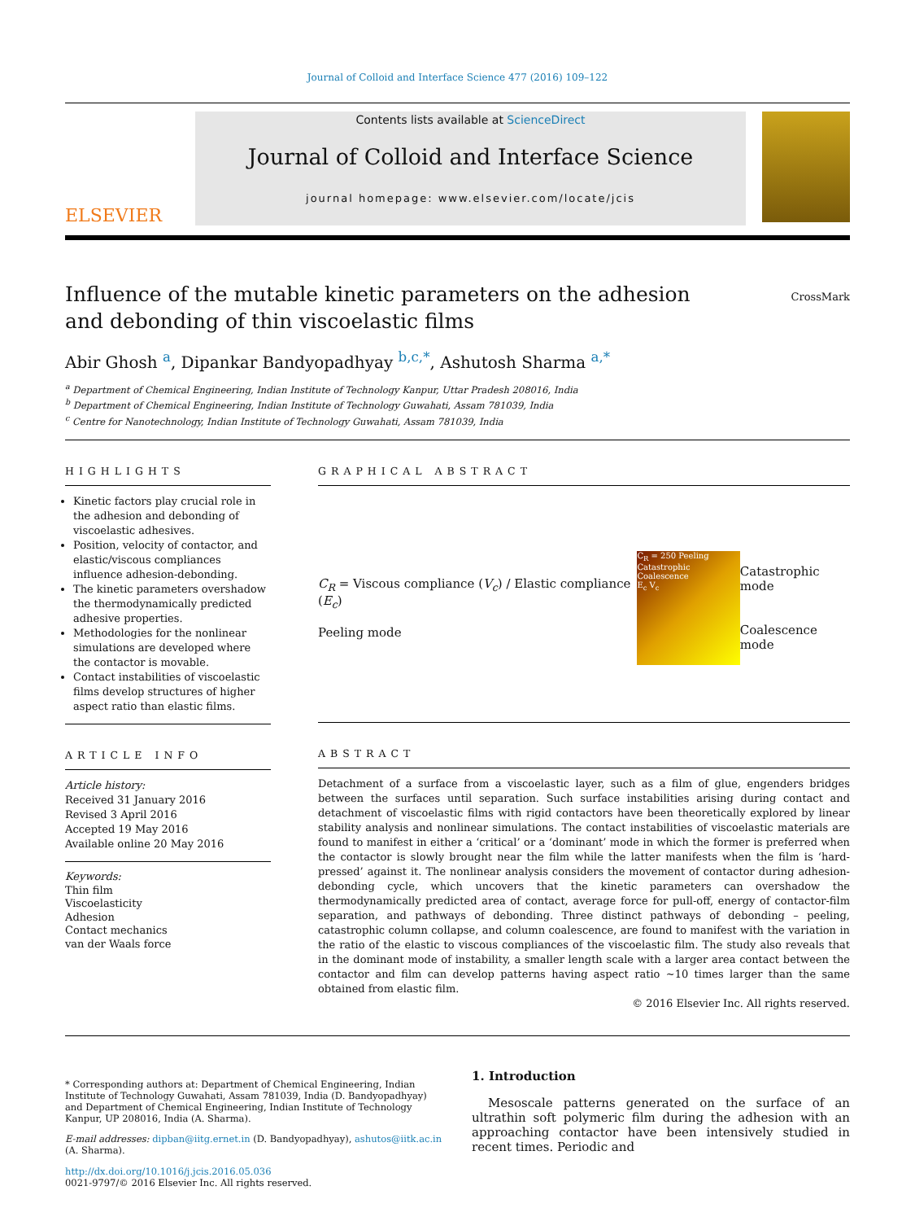Journal of Colloid and Interface Science 477 (2016) 109–122
ELSEVIER
Contents lists available at ScienceDirect
Journal of Colloid and Interface Science
journal homepage: www.elsevier.com/locate/jcis
Influence of the mutable kinetic parameters on the adhesion and debonding of thin viscoelastic films
CrossMark
Abir Ghosh <sup>a</sup>, Dipankar Bandyopadhyay <sup>b,c,*</sup>, Ashutosh Sharma <sup>a,*</sup>
<sup>a</sup> Department of Chemical Engineering, Indian Institute of Technology Kanpur, Uttar Pradesh 208016, India
<sup>b</sup> Department of Chemical Engineering, Indian Institute of Technology Guwahati, Assam 781039, India
<sup>c</sup> Centre for Nanotechnology, Indian Institute of Technology Guwahati, Assam 781039, India
HIGHLIGHTS
Kinetic factors play crucial role in the adhesion and debonding of viscoelastic adhesives.
Position, velocity of contactor, and elastic/viscous compliances influence adhesion-debonding.
The kinetic parameters overshadow the thermodynamically predicted adhesive properties.
Methodologies for the nonlinear simulations are developed where the contactor is movable.
Contact instabilities of viscoelastic films develop structures of higher aspect ratio than elastic films.
ARTICLE INFO
Article history:
Received 31 January 2016
Revised 3 April 2016
Accepted 19 May 2016
Available online 20 May 2016
Keywords:
Thin film
Viscoelasticity
Adhesion
Contact mechanics
van der Waals force
GRAPHICAL ABSTRACT
C<sub>R</sub> = Viscous compliance (V<sub>c</sub>) / Elastic compliance (E<sub>c</sub>)
Peeling mode
C<sub>R</sub> = 250 Peeling Catastrophic Coalescence
E<sub>c</sub> V<sub>c</sub>
Catastrophic mode
Coalescence mode
ABSTRACT
Detachment of a surface from a viscoelastic layer, such as a film of glue, engenders bridges between the surfaces until separation. Such surface instabilities arising during contact and detachment of viscoelastic films with rigid contactors have been theoretically explored by linear stability analysis and nonlinear simulations. The contact instabilities of viscoelastic materials are found to manifest in either a ‘critical’ or a ‘dominant’ mode in which the former is preferred when the contactor is slowly brought near the film while the latter manifests when the film is ‘hard-pressed’ against it. The nonlinear analysis considers the movement of contactor during adhesion-debonding cycle, which uncovers that the kinetic parameters can overshadow the thermodynamically predicted area of contact, average force for pull-off, energy of contactor-film separation, and pathways of debonding. Three distinct pathways of debonding – peeling, catastrophic column collapse, and column coalescence, are found to manifest with the variation in the ratio of the elastic to viscous compliances of the viscoelastic film. The study also reveals that in the dominant mode of instability, a smaller length scale with a larger area contact between the contactor and film can develop patterns having aspect ratio ~10 times larger than the same obtained from elastic film.
© 2016 Elsevier Inc. All rights reserved.
* Corresponding authors at: Department of Chemical Engineering, Indian Institute of Technology Guwahati, Assam 781039, India (D. Bandyopadhyay) and Department of Chemical Engineering, Indian Institute of Technology Kanpur, UP 208016, India (A. Sharma).
E-mail addresses: dipban@iitg.ernet.in (D. Bandyopadhyay), ashutos@iitk.ac.in (A. Sharma).
http://dx.doi.org/10.1016/j.jcis.2016.05.036
0021-9797/© 2016 Elsevier Inc. All rights reserved.
1. Introduction
Mesoscale patterns generated on the surface of an ultrathin soft polymeric film during the adhesion with an approaching contactor have been intensively studied in recent times. Periodic and